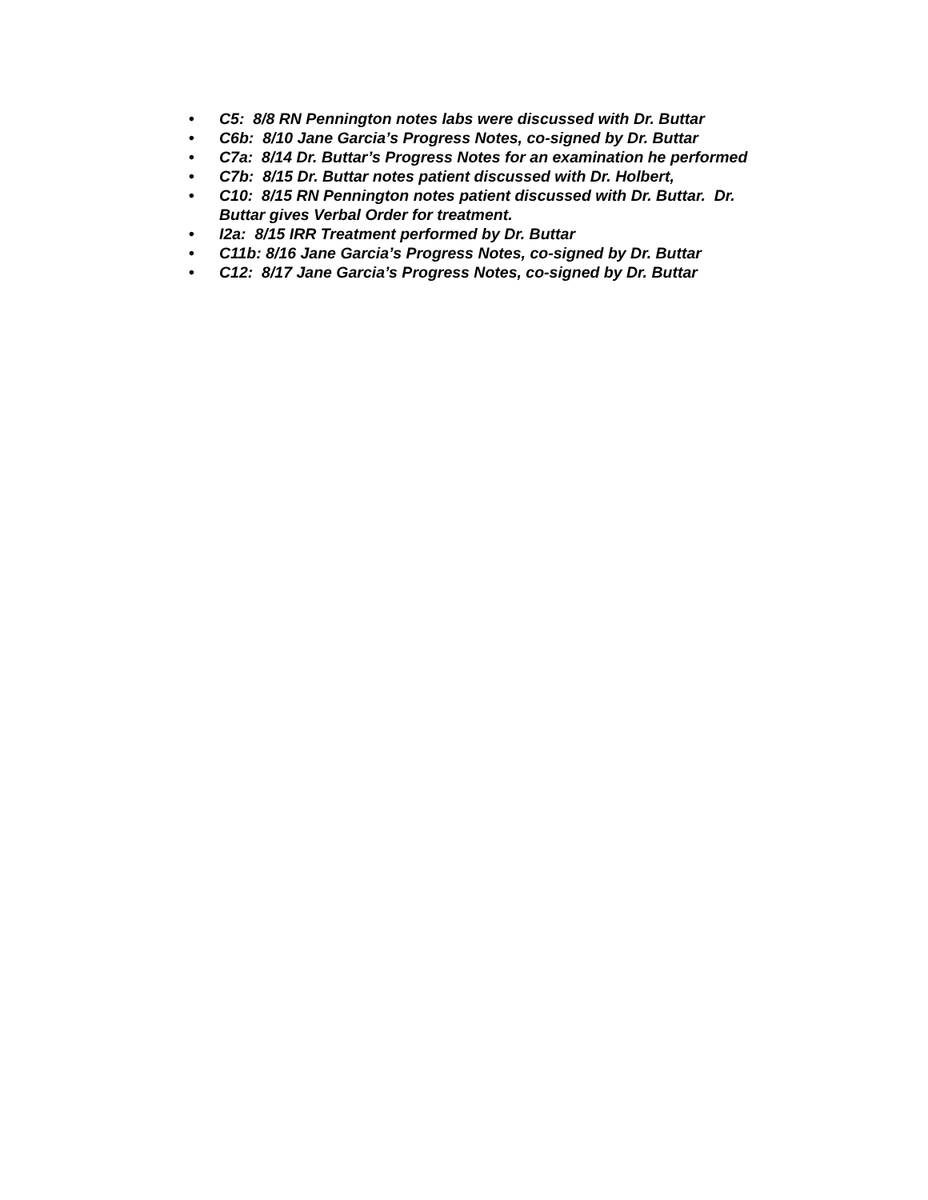• C5: 8/8 RN Pennington notes labs were discussed with Dr. Buttar
• C6b: 8/10 Jane Garcia’s Progress Notes, co-signed by Dr. Buttar
• C7a: 8/14 Dr. Buttar’s Progress Notes for an examination he performed
• C7b: 8/15 Dr. Buttar notes patient discussed with Dr. Holbert,
• C10: 8/15 RN Pennington notes patient discussed with Dr. Buttar. Dr.
Buttar gives Verbal Order for treatment.
• I2a: 8/15 IRR Treatment performed by Dr. Buttar
• C11b: 8/16 Jane Garcia’s Progress Notes, co-signed by Dr. Buttar
• C12: 8/17 Jane Garcia’s Progress Notes, co-signed by Dr. Buttar